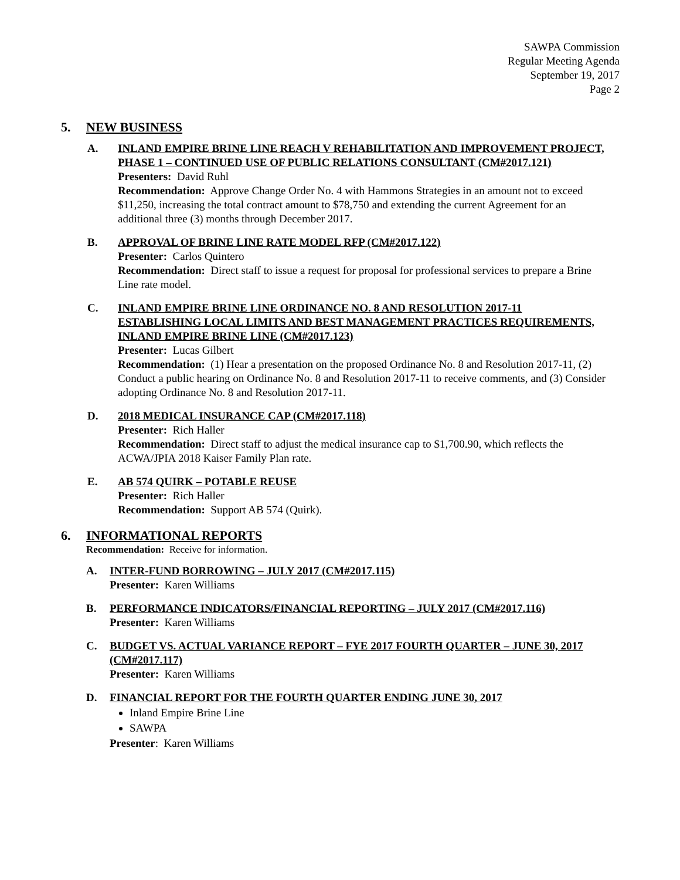SAWPA Commission
Regular Meeting Agenda
September 19, 2017
Page 2
5. NEW BUSINESS
A. INLAND EMPIRE BRINE LINE REACH V REHABILITATION AND IMPROVEMENT PROJECT, PHASE 1 – CONTINUED USE OF PUBLIC RELATIONS CONSULTANT (CM#2017.121)
Presenters: David Ruhl
Recommendation: Approve Change Order No. 4 with Hammons Strategies in an amount not to exceed $11,250, increasing the total contract amount to $78,750 and extending the current Agreement for an additional three (3) months through December 2017.
B. APPROVAL OF BRINE LINE RATE MODEL RFP (CM#2017.122)
Presenter: Carlos Quintero
Recommendation: Direct staff to issue a request for proposal for professional services to prepare a Brine Line rate model.
C. INLAND EMPIRE BRINE LINE ORDINANCE NO. 8 AND RESOLUTION 2017-11 ESTABLISHING LOCAL LIMITS AND BEST MANAGEMENT PRACTICES REQUIREMENTS, INLAND EMPIRE BRINE LINE (CM#2017.123)
Presenter: Lucas Gilbert
Recommendation: (1) Hear a presentation on the proposed Ordinance No. 8 and Resolution 2017-11, (2) Conduct a public hearing on Ordinance No. 8 and Resolution 2017-11 to receive comments, and (3) Consider adopting Ordinance No. 8 and Resolution 2017-11.
D. 2018 MEDICAL INSURANCE CAP (CM#2017.118)
Presenter: Rich Haller
Recommendation: Direct staff to adjust the medical insurance cap to $1,700.90, which reflects the ACWA/JPIA 2018 Kaiser Family Plan rate.
E. AB 574 QUIRK – POTABLE REUSE
Presenter: Rich Haller
Recommendation: Support AB 574 (Quirk).
6. INFORMATIONAL REPORTS
Recommendation: Receive for information.
A. INTER-FUND BORROWING – JULY 2017 (CM#2017.115)
Presenter: Karen Williams
B. PERFORMANCE INDICATORS/FINANCIAL REPORTING – JULY 2017 (CM#2017.116)
Presenter: Karen Williams
C. BUDGET VS. ACTUAL VARIANCE REPORT – FYE 2017 FOURTH QUARTER – JUNE 30, 2017 (CM#2017.117)
Presenter: Karen Williams
D. FINANCIAL REPORT FOR THE FOURTH QUARTER ENDING JUNE 30, 2017
Inland Empire Brine Line
SAWPA
Presenter: Karen Williams